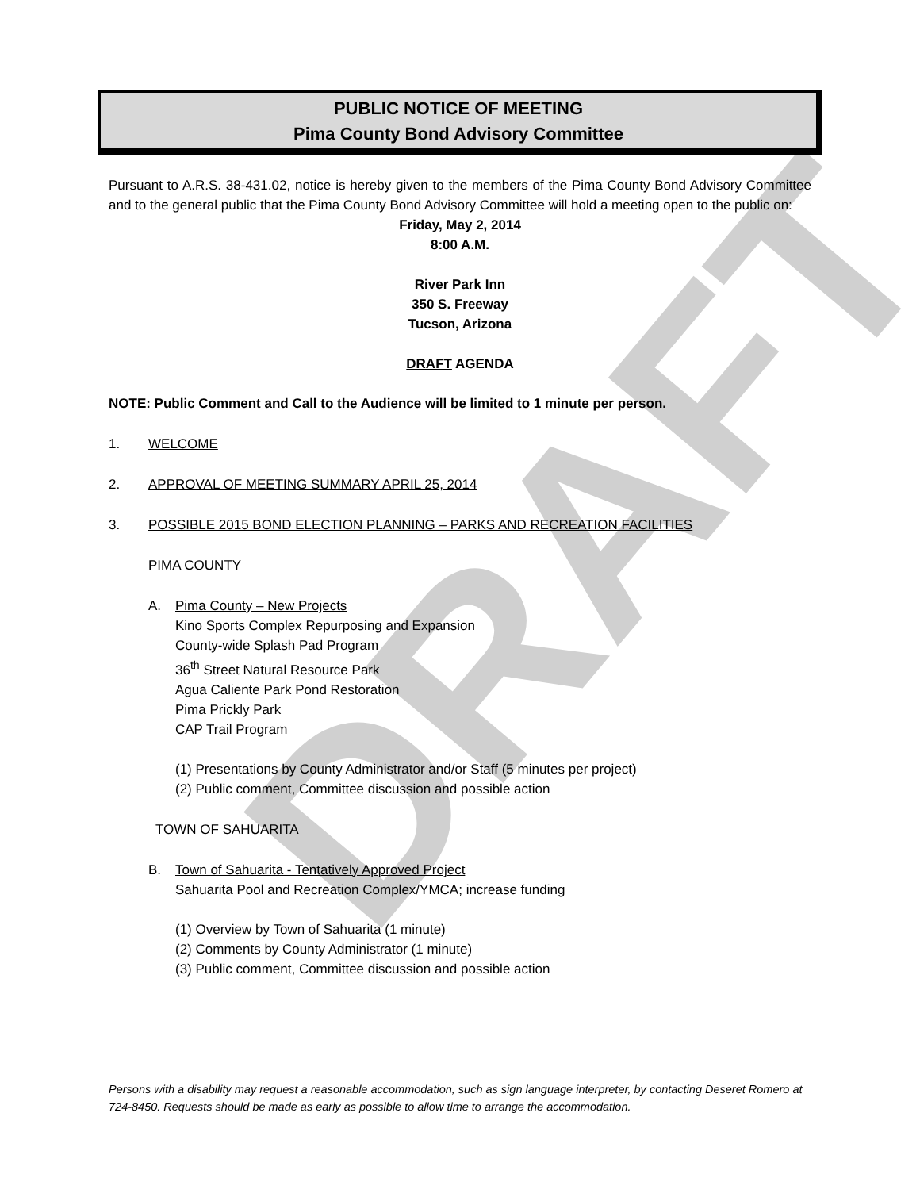DRAFT
PUBLIC NOTICE OF MEETING
Pima County Bond Advisory Committee
Pursuant to A.R.S. 38-431.02, notice is hereby given to the members of the Pima County Bond Advisory Committee and to the general public that the Pima County Bond Advisory Committee will hold a meeting open to the public on:
Friday, May 2, 2014
8:00 A.M.
River Park Inn
350 S. Freeway
Tucson, Arizona
DRAFT AGENDA
NOTE: Public Comment and Call to the Audience will be limited to 1 minute per person.
1. WELCOME
2. APPROVAL OF MEETING SUMMARY APRIL 25, 2014
3. POSSIBLE 2015 BOND ELECTION PLANNING – PARKS AND RECREATION FACILITIES
PIMA COUNTY
A. Pima County – New Projects
Kino Sports Complex Repurposing and Expansion
County-wide Splash Pad Program
36<sup>th</sup> Street Natural Resource Park
Agua Caliente Park Pond Restoration
Pima Prickly Park
CAP Trail Program
(1) Presentations by County Administrator and/or Staff (5 minutes per project)
(2) Public comment, Committee discussion and possible action
TOWN OF SAHUARITA
B. Town of Sahuarita - Tentatively Approved Project
Sahuarita Pool and Recreation Complex/YMCA; increase funding
(1) Overview by Town of Sahuarita (1 minute)
(2) Comments by County Administrator (1 minute)
(3) Public comment, Committee discussion and possible action
Persons with a disability may request a reasonable accommodation, such as sign language interpreter, by contacting Deseret Romero at 724-8450. Requests should be made as early as possible to allow time to arrange the accommodation.